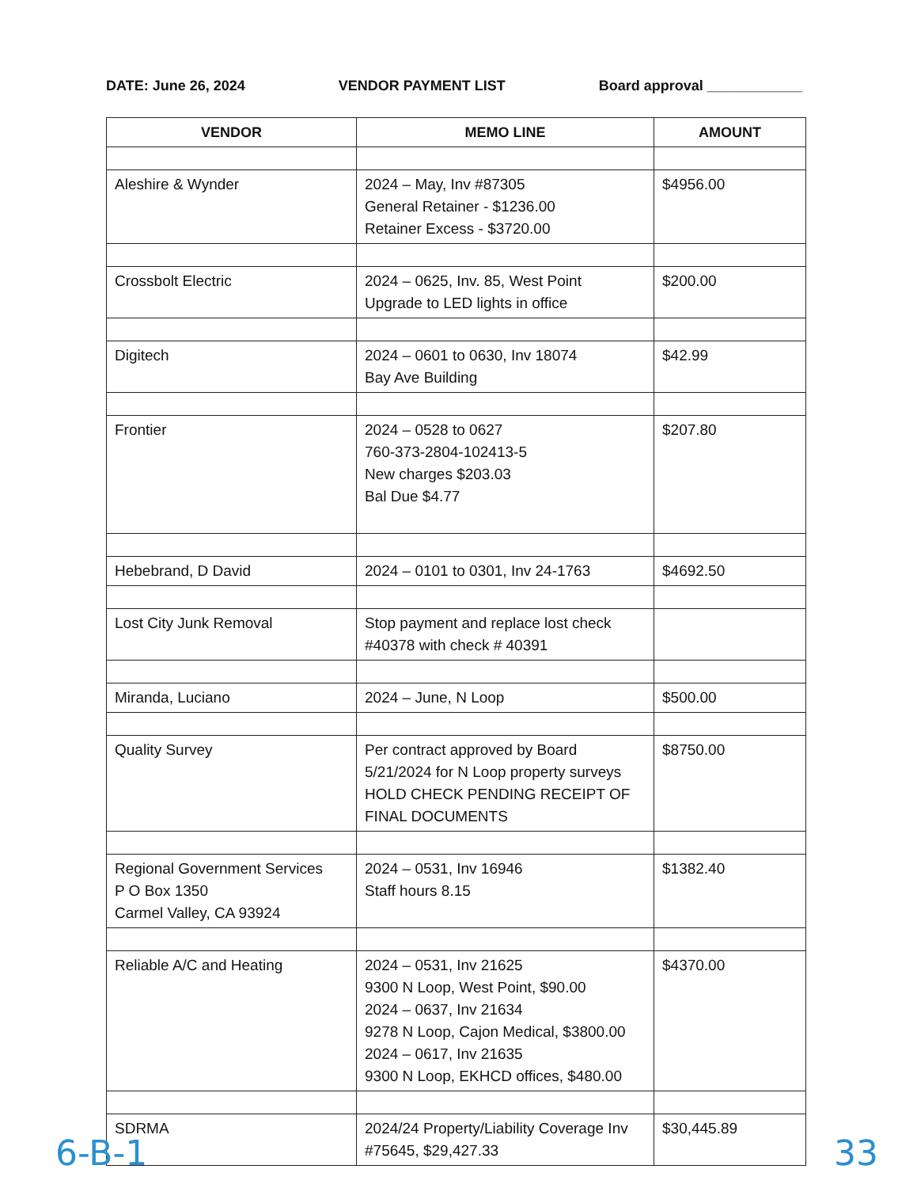DATE: June 26, 2024 VENDOR PAYMENT LIST Board approval ____________
| VENDOR | MEMO LINE | AMOUNT |
| --- | --- | --- |
| Aleshire & Wynder | 2024 – May, Inv #87305 General Retainer - $1236.00 Retainer Excess - $3720.00 | $4956.00 |
| Crossbolt Electric | 2024 – 0625, Inv. 85, West Point Upgrade to LED lights in office | $200.00 |
| Digitech | 2024 – 0601 to 0630, Inv 18074 Bay Ave Building | $42.99 |
| Frontier | 2024 – 0528 to 0627 760-373-2804-102413-5 New charges $203.03 Bal Due $4.77 | $207.80 |
| Hebebrand, D David | 2024 – 0101 to 0301, Inv 24-1763 | $4692.50 |
| Lost City Junk Removal | Stop payment and replace lost check #40378 with check # 40391 | |
| Miranda, Luciano | 2024 – June, N Loop | $500.00 |
| Quality Survey | Per contract approved by Board 5/21/2024 for N Loop property surveys HOLD CHECK PENDING RECEIPT OF FINAL DOCUMENTS | $8750.00 |
| Regional Government Services P O Box 1350 Carmel Valley, CA 93924 | 2024 – 0531, Inv 16946 Staff hours 8.15 | $1382.40 |
| Reliable A/C and Heating | 2024 – 0531, Inv 21625 9300 N Loop, West Point, $90.00 2024 – 0637, Inv 21634 9278 N Loop, Cajon Medical, $3800.00 2024 – 0617, Inv 21635 9300 N Loop, EKHCD offices, $480.00 | $4370.00 |
| SDRMA | 2024/24 Property/Liability Coverage Inv #75645, $29,427.33 | $30,445.89 |
6-B-1 33